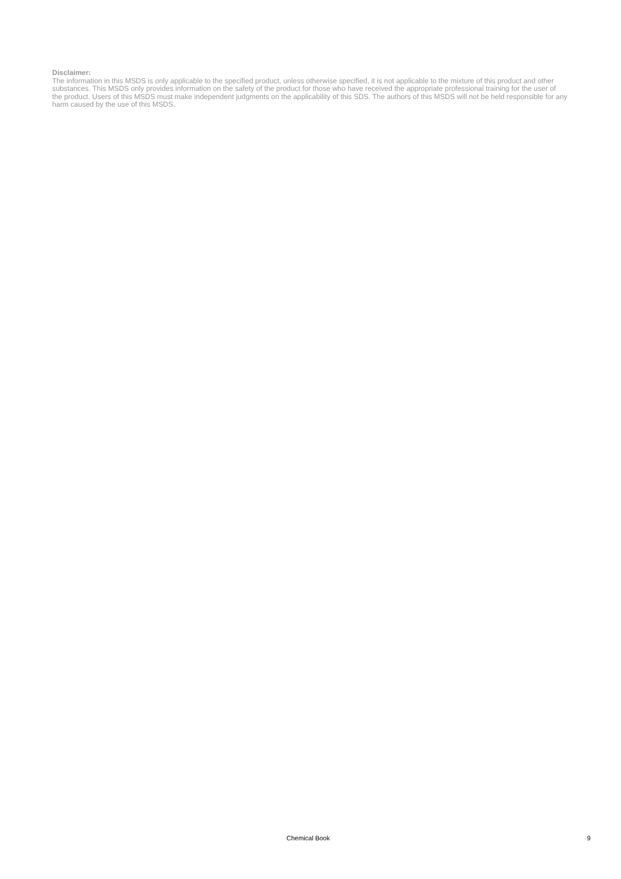Disclaimer:
The information in this MSDS is only applicable to the specified product, unless otherwise specified, it is not applicable to the mixture of this product and other substances. This MSDS only provides information on the safety of the product for those who have received the appropriate professional training for the user of the product. Users of this MSDS must make independent judgments on the applicability of this SDS. The authors of this MSDS will not be held responsible for any harm caused by the use of this MSDS.
Chemical Book 9